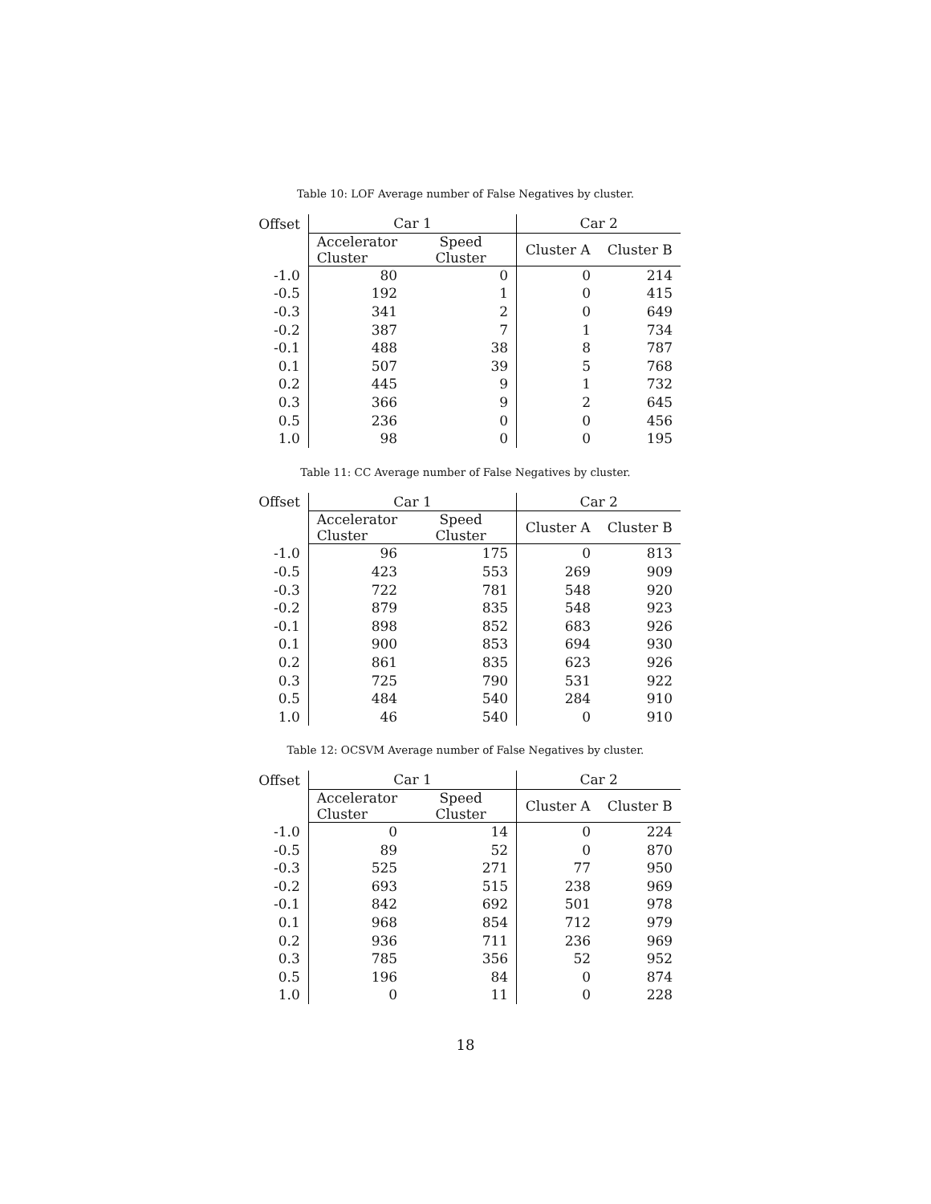Table 10: LOF Average number of False Negatives by cluster.
| Offset | Car 1 | | Car 2 | |
| --- | --- | --- | --- | --- |
| | Accelerator Cluster | Speed Cluster | Cluster A | Cluster B |
| -1.0 | 80 | 0 | 0 | 214 |
| -0.5 | 192 | 1 | 0 | 415 |
| -0.3 | 341 | 2 | 0 | 649 |
| -0.2 | 387 | 7 | 1 | 734 |
| -0.1 | 488 | 38 | 8 | 787 |
| 0.1 | 507 | 39 | 5 | 768 |
| 0.2 | 445 | 9 | 1 | 732 |
| 0.3 | 366 | 9 | 2 | 645 |
| 0.5 | 236 | 0 | 0 | 456 |
| 1.0 | 98 | 0 | 0 | 195 |
Table 11: CC Average number of False Negatives by cluster.
| Offset | Car 1 | | Car 2 | |
| --- | --- | --- | --- | --- |
| | Accelerator Cluster | Speed Cluster | Cluster A | Cluster B |
| -1.0 | 96 | 175 | 0 | 813 |
| -0.5 | 423 | 553 | 269 | 909 |
| -0.3 | 722 | 781 | 548 | 920 |
| -0.2 | 879 | 835 | 548 | 923 |
| -0.1 | 898 | 852 | 683 | 926 |
| 0.1 | 900 | 853 | 694 | 930 |
| 0.2 | 861 | 835 | 623 | 926 |
| 0.3 | 725 | 790 | 531 | 922 |
| 0.5 | 484 | 540 | 284 | 910 |
| 1.0 | 46 | 540 | 0 | 910 |
Table 12: OCSVM Average number of False Negatives by cluster.
| Offset | Car 1 | | Car 2 | |
| --- | --- | --- | --- | --- |
| | Accelerator Cluster | Speed Cluster | Cluster A | Cluster B |
| -1.0 | 0 | 14 | 0 | 224 |
| -0.5 | 89 | 52 | 0 | 870 |
| -0.3 | 525 | 271 | 77 | 950 |
| -0.2 | 693 | 515 | 238 | 969 |
| -0.1 | 842 | 692 | 501 | 978 |
| 0.1 | 968 | 854 | 712 | 979 |
| 0.2 | 936 | 711 | 236 | 969 |
| 0.3 | 785 | 356 | 52 | 952 |
| 0.5 | 196 | 84 | 0 | 874 |
| 1.0 | 0 | 11 | 0 | 228 |
18